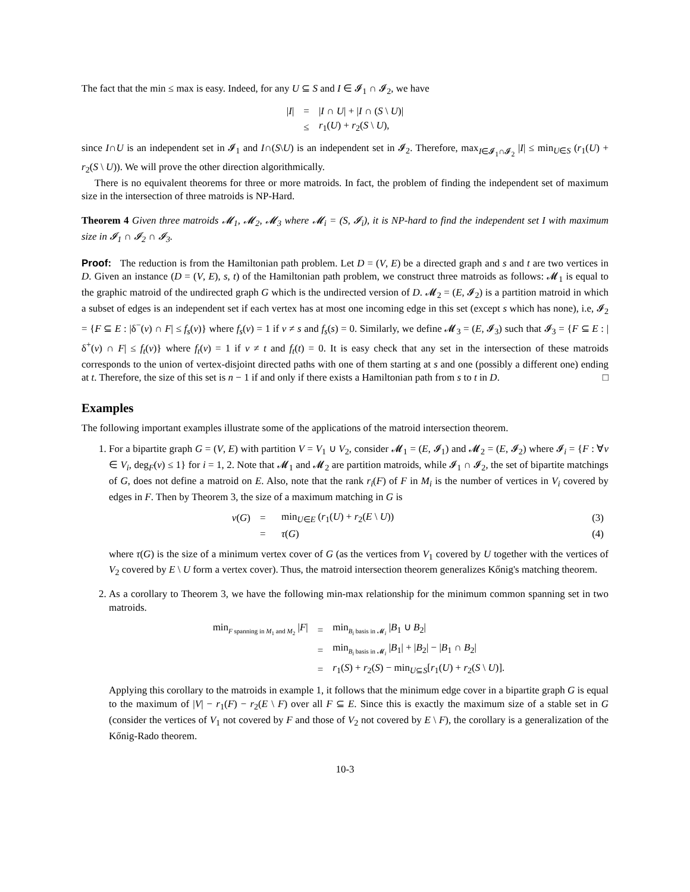The fact that the min ≤ max is easy. Indeed, for any U ⊆ S and I ∈ 𝓘<sub>1</sub> ∩ 𝓘<sub>2</sub>, we have
| / I / | = | / I ∩ U / + / I ∩ ( S \ U )/ |
| | ≤ | r<sub>1</sub>( U ) + r<sub>2</sub>( S \ U ), |
since I∩U is an independent set in 𝓘<sub>1</sub> and I∩(S\U) is an independent set in 𝓘<sub>2</sub>. Therefore, max<sub>I∈𝓘<sub>1</sub>∩𝓘<sub>2</sub></sub> |I| ≤ min<sub>U∈S</sub> (r<sub>1</sub>(U) + r<sub>2</sub>(S \ U)). We will prove the other direction algorithmically.
There is no equivalent theorems for three or more matroids. In fact, the problem of finding the independent set of maximum size in the intersection of three matroids is NP-Hard.
Theorem 4 Given three matroids 𝓜<sub>1</sub>, 𝓜<sub>2</sub>, 𝓜<sub>3</sub> where 𝓜<sub>i</sub> = (S, 𝓘<sub>i</sub>), it is NP-hard to find the independent set I with maximum size in 𝓘<sub>1</sub> ∩ 𝓘<sub>2</sub> ∩ 𝓘<sub>3</sub>.
Proof: The reduction is from the Hamiltonian path problem. Let D = (V, E) be a directed graph and s and t are two vertices in D. Given an instance (D = (V, E), s, t) of the Hamiltonian path problem, we construct three matroids as follows: 𝓜<sub>1</sub> is equal to the graphic matroid of the undirected graph G which is the undirected version of D. 𝓜<sub>2</sub> = (E, 𝓘<sub>2</sub>) is a partition matroid in which a subset of edges is an independent set if each vertex has at most one incoming edge in this set (except s which has none), i.e, 𝓘<sub>2</sub> = {F ⊆ E : |δ<sup>−</sup>(v) ∩ F| ≤ f<sub>s</sub>(v)} where f<sub>s</sub>(v) = 1 if v ≠ s and f<sub>s</sub>(s) = 0. Similarly, we define 𝓜<sub>3</sub> = (E, 𝓘<sub>3</sub>) such that 𝓘<sub>3</sub> = {F ⊆ E : |δ<sup>+</sup>(v) ∩ F| ≤ f<sub>t</sub>(v)} where f<sub>t</sub>(v) = 1 if v ≠ t and f<sub>t</sub>(t) = 0. It is easy check that any set in the intersection of these matroids corresponds to the union of vertex-disjoint directed paths with one of them starting at s and one (possibly a different one) ending at t. Therefore, the size of this set is n − 1 if and only if there exists a Hamiltonian path from s to t in D. □
Examples
The following important examples illustrate some of the applications of the matroid intersection theorem.
1. For a bipartite graph G = (V, E) with partition V = V<sub>1</sub> ∪ V<sub>2</sub>, consider 𝓜<sub>1</sub> = (E, 𝓘<sub>1</sub>) and 𝓜<sub>2</sub> = (E, 𝓘<sub>2</sub>) where 𝓘<sub>i</sub> = {F : ∀v ∈ V<sub>i</sub>, deg<sub>F</sub>(v) ≤ 1} for i = 1, 2. Note that 𝓜<sub>1</sub> and 𝓜<sub>2</sub> are partition matroids, while 𝓘<sub>1</sub> ∩ 𝓘<sub>2</sub>, the set of bipartite matchings of G, does not define a matroid on E. Also, note that the rank r<sub>i</sub>(F) of F in M<sub>i</sub> is the number of vertices in V<sub>i</sub> covered by edges in F. Then by Theorem 3, the size of a maximum matching in G is
| ν ( G ) | = | min<sub>U∈E</sub> ( r<sub>1</sub>( U ) + r<sub>2</sub>( E \ U )) | (3) |
| | = | τ ( G ) | (4) |
where τ(G) is the size of a minimum vertex cover of G (as the vertices from V<sub>1</sub> covered by U together with the vertices of V<sub>2</sub> covered by E \ U form a vertex cover). Thus, the matroid intersection theorem generalizes Kőnig's matching theorem.
2. As a corollary to Theorem 3, we have the following min-max relationship for the minimum common spanning set in two matroids.
| min<sub>F spanning in M<sub>1</sub> and M<sub>2</sub></sub> / F / | = | min<sub>B<sub>i</sub> basis in 𝓜<sub>i</sub></sub> / B<sub>1</sub> ∪ B<sub>2</sub>/ |
| | = | min<sub>B<sub>i</sub> basis in 𝓜<sub>i</sub></sub> / B<sub>1</sub>/ + / B<sub>2</sub>/ − / B<sub>1</sub> ∩ B<sub>2</sub>/ |
| | = | r<sub>1</sub>( S ) + r<sub>2</sub>( S ) − min<sub>U⊆S</sub>[ r<sub>1</sub>( U ) + r<sub>2</sub>( S \ U )]. |
Applying this corollary to the matroids in example 1, it follows that the minimum edge cover in a bipartite graph G is equal to the maximum of |V| − r<sub>1</sub>(F) − r<sub>2</sub>(E \ F) over all F ⊆ E. Since this is exactly the maximum size of a stable set in G (consider the vertices of V<sub>1</sub> not covered by F and those of V<sub>2</sub> not covered by E \ F), the corollary is a generalization of the Kőnig-Rado theorem.
10-3